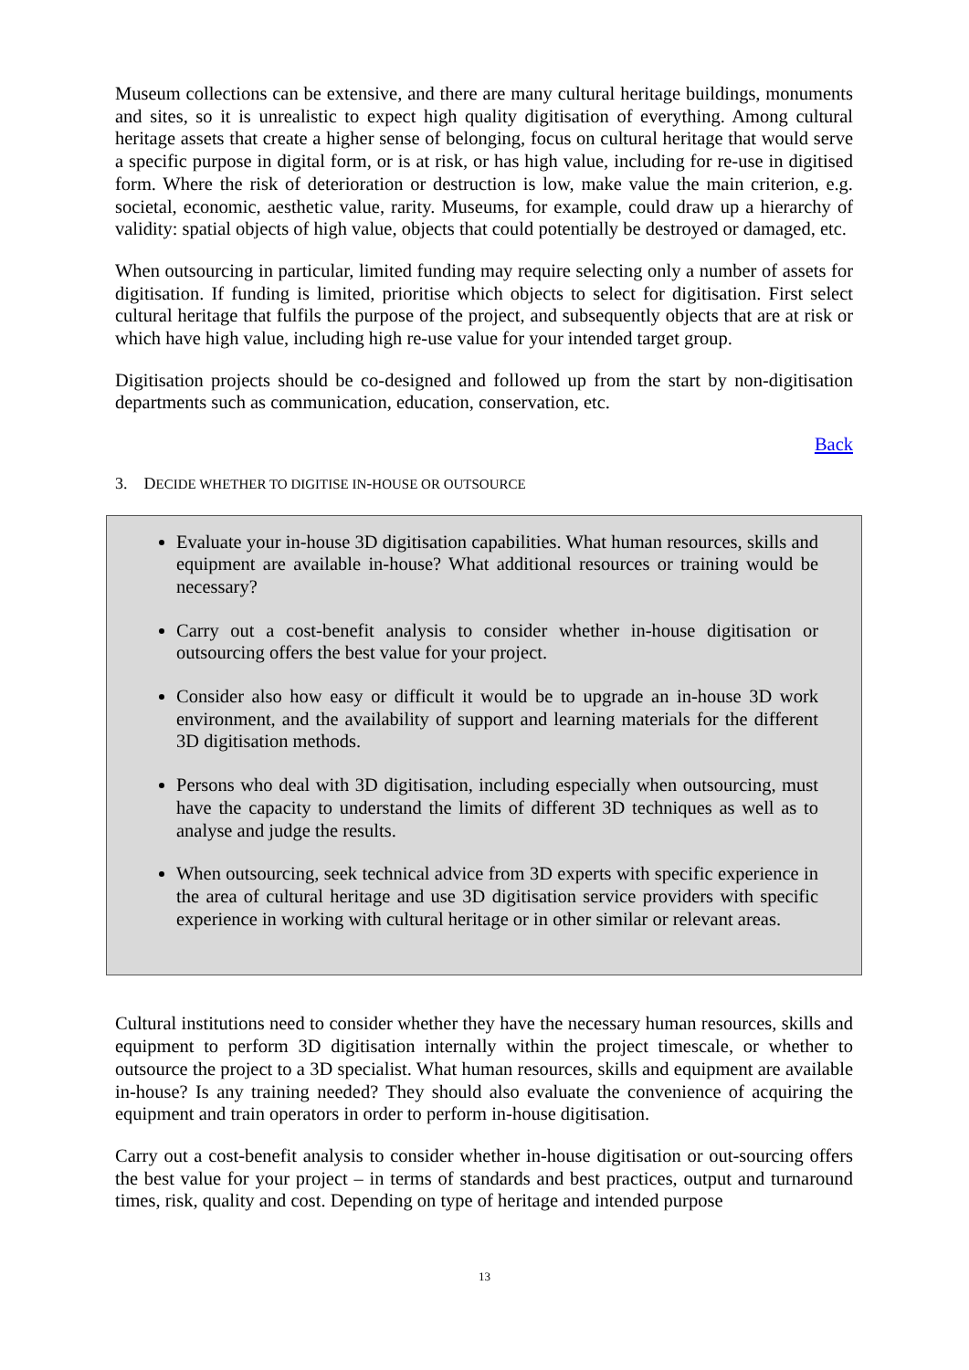Museum collections can be extensive, and there are many cultural heritage buildings, monuments and sites, so it is unrealistic to expect high quality digitisation of everything. Among cultural heritage assets that create a higher sense of belonging, focus on cultural heritage that would serve a specific purpose in digital form, or is at risk, or has high value, including for re-use in digitised form. Where the risk of deterioration or destruction is low, make value the main criterion, e.g. societal, economic, aesthetic value, rarity. Museums, for example, could draw up a hierarchy of validity: spatial objects of high value, objects that could potentially be destroyed or damaged, etc.
When outsourcing in particular, limited funding may require selecting only a number of assets for digitisation. If funding is limited, prioritise which objects to select for digitisation. First select cultural heritage that fulfils the purpose of the project, and subsequently objects that are at risk or which have high value, including high re-use value for your intended target group.
Digitisation projects should be co-designed and followed up from the start by non-digitisation departments such as communication, education, conservation, etc.
Back
3. DECIDE WHETHER TO DIGITISE IN-HOUSE OR OUTSOURCE
Evaluate your in-house 3D digitisation capabilities. What human resources, skills and equipment are available in-house? What additional resources or training would be necessary?
Carry out a cost-benefit analysis to consider whether in-house digitisation or outsourcing offers the best value for your project.
Consider also how easy or difficult it would be to upgrade an in-house 3D work environment, and the availability of support and learning materials for the different 3D digitisation methods.
Persons who deal with 3D digitisation, including especially when outsourcing, must have the capacity to understand the limits of different 3D techniques as well as to analyse and judge the results.
When outsourcing, seek technical advice from 3D experts with specific experience in the area of cultural heritage and use 3D digitisation service providers with specific experience in working with cultural heritage or in other similar or relevant areas.
Cultural institutions need to consider whether they have the necessary human resources, skills and equipment to perform 3D digitisation internally within the project timescale, or whether to outsource the project to a 3D specialist. What human resources, skills and equipment are available in-house? Is any training needed? They should also evaluate the convenience of acquiring the equipment and train operators in order to perform in-house digitisation.
Carry out a cost-benefit analysis to consider whether in-house digitisation or out-sourcing offers the best value for your project – in terms of standards and best practices, output and turnaround times, risk, quality and cost. Depending on type of heritage and intended purpose
13